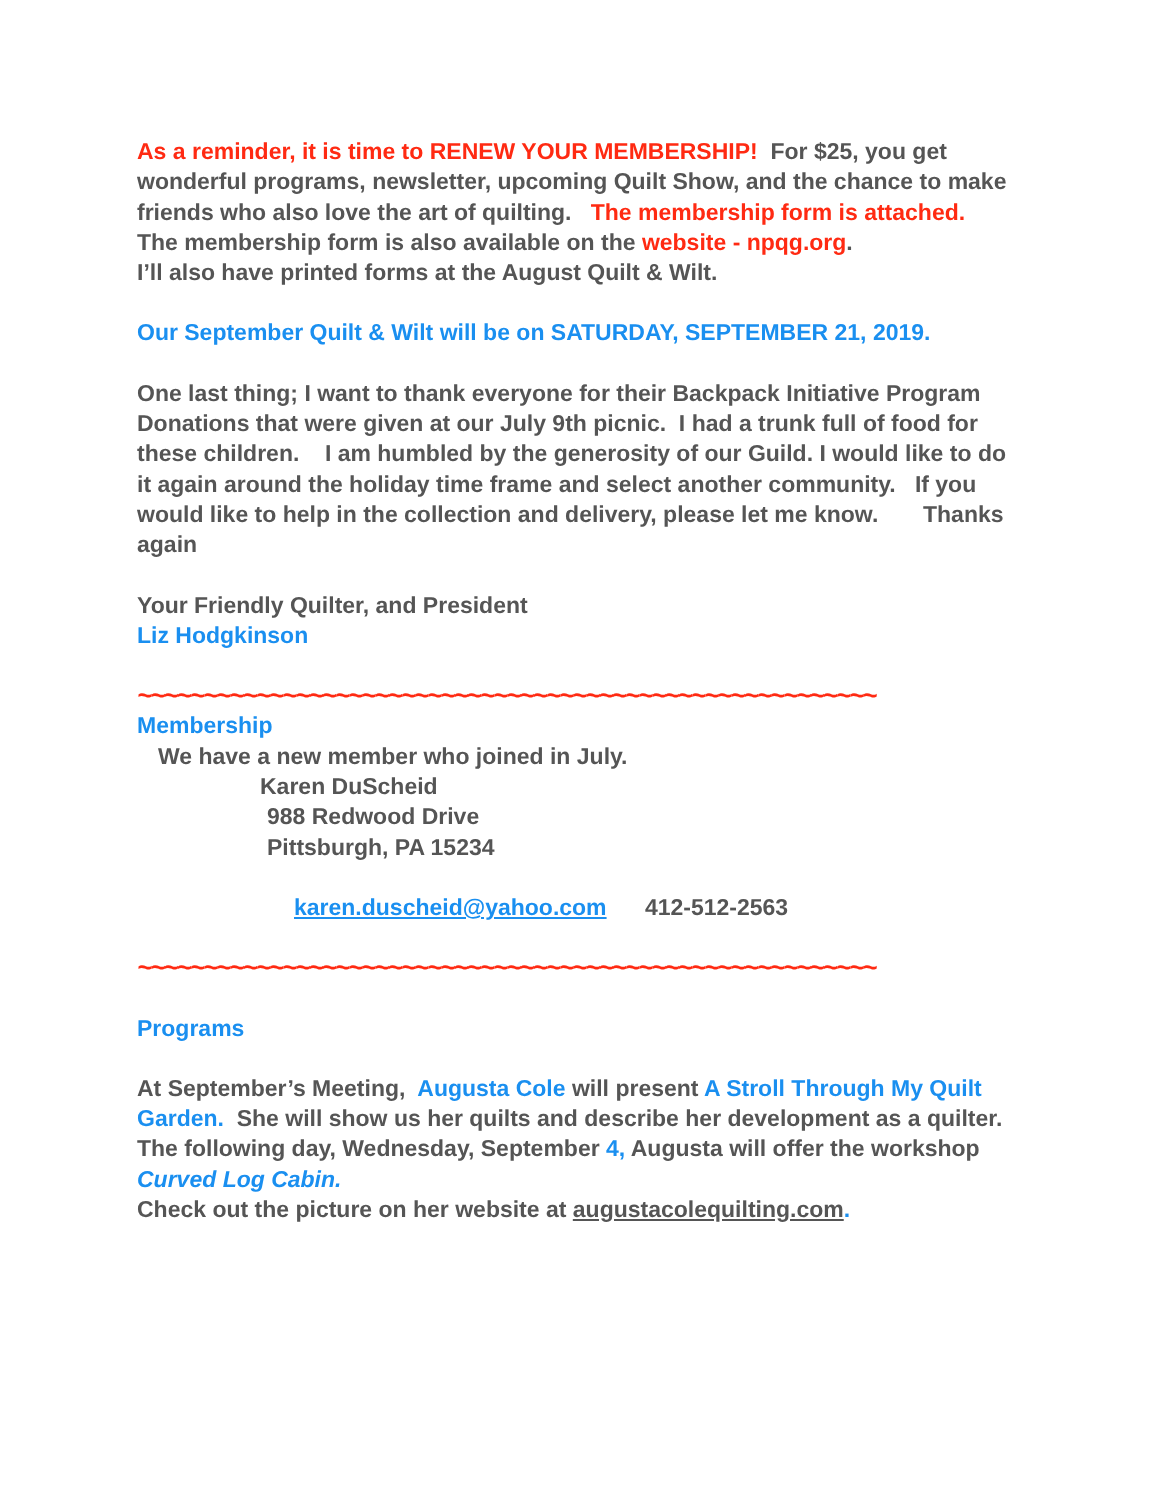As a reminder, it is time to RENEW YOUR MEMBERSHIP! For $25, you get wonderful programs, newsletter, upcoming Quilt Show, and the chance to make friends who also love the art of quilting. The membership form is attached.
The membership form is also available on the website - npqg.org.
I’ll also have printed forms at the August Quilt & Wilt.
Our September Quilt & Wilt will be on SATURDAY, SEPTEMBER 21, 2019.
One last thing; I want to thank everyone for their Backpack Initiative Program Donations that were given at our July 9th picnic. I had a trunk full of food for these children. I am humbled by the generosity of our Guild. I would like to do it again around the holiday time frame and select another community. If you would like to help in the collection and delivery, please let me know. Thanks again
Your Friendly Quilter, and President
Liz Hodgkinson
~~~~~~~~~~~~~~~~~~~~~~~~~~~~~~~~~~~~~~~~~~~~~~~~~~~~~~~~
Membership
We have a new member who joined in July.
Karen DuScheid
988 Redwood Drive
Pittsburgh, PA 15234
karen.duscheid@yahoo.com 412-512-2563
~~~~~~~~~~~~~~~~~~~~~~~~~~~~~~~~~~~~~~~~~~~~~~~~~~~~~~~~
Programs
At September’s Meeting, Augusta Cole will present A Stroll Through My Quilt Garden. She will show us her quilts and describe her development as a quilter.
The following day, Wednesday, September 4, Augusta will offer the workshop Curved Log Cabin.
Check out the picture on her website at augustacolequilting.com.